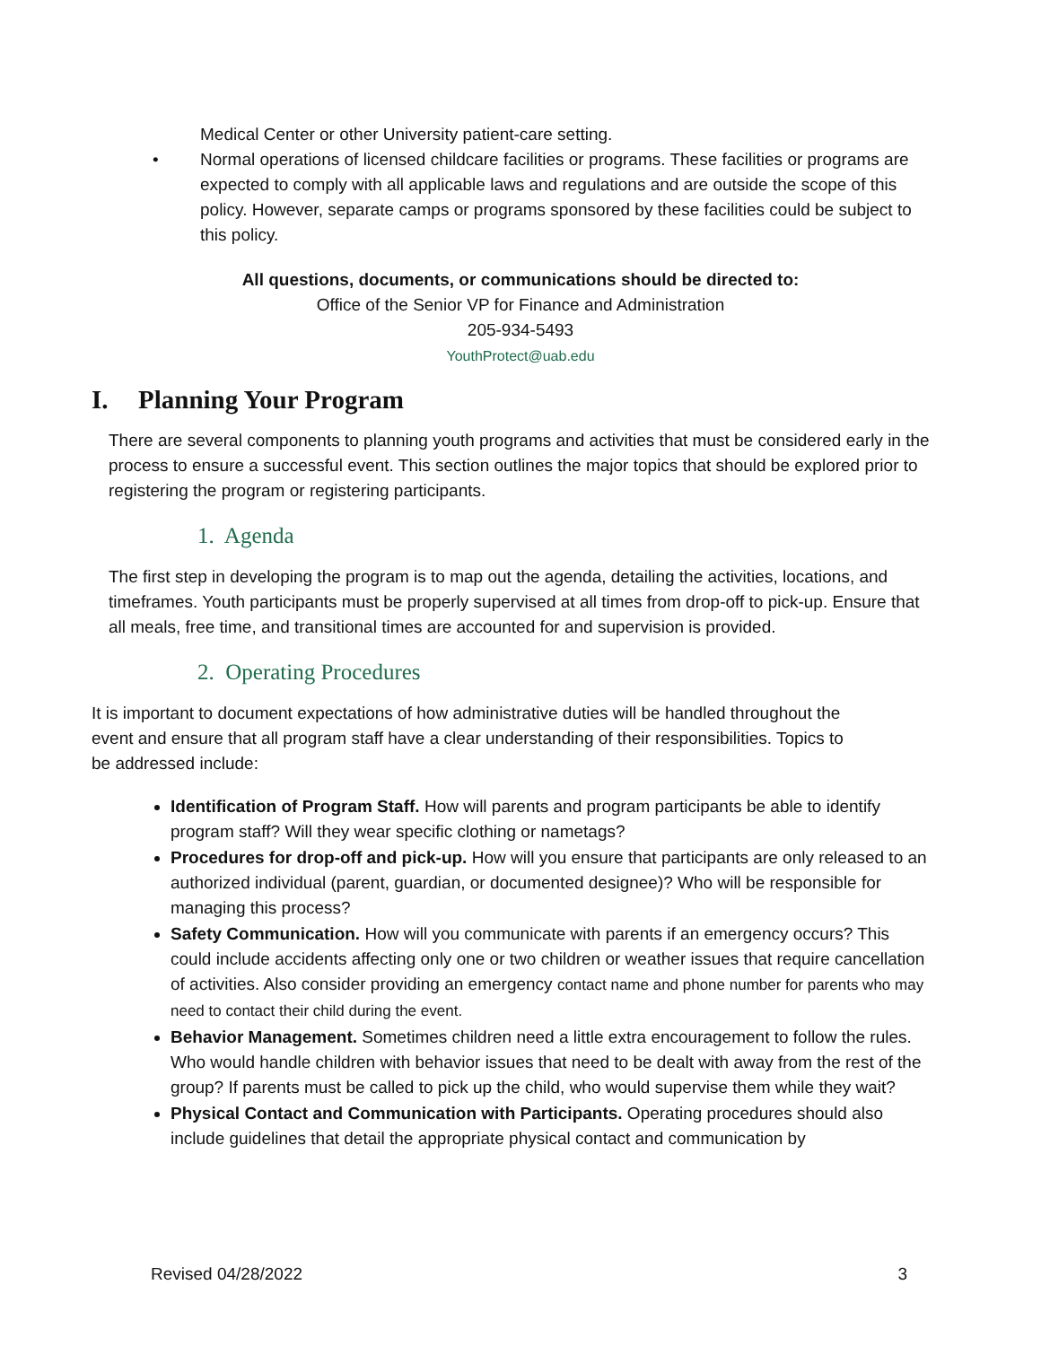Medical Center or other University patient-care setting.
• Normal operations of licensed childcare facilities or programs. These facilities or programs are expected to comply with all applicable laws and regulations and are outside the scope of this policy. However, separate camps or programs sponsored by these facilities could be subject to this policy.
All questions, documents, or communications should be directed to:
Office of the Senior VP for Finance and Administration
205-934-5493
YouthProtect@uab.edu
I. Planning Your Program
There are several components to planning youth programs and activities that must be considered early in the process to ensure a successful event. This section outlines the major topics that should be explored prior to registering the program or registering participants.
1. Agenda
The first step in developing the program is to map out the agenda, detailing the activities, locations, and timeframes. Youth participants must be properly supervised at all times from drop-off to pick-up. Ensure that all meals, free time, and transitional times are accounted for and supervision is provided.
2. Operating Procedures
It is important to document expectations of how administrative duties will be handled throughout the event and ensure that all program staff have a clear understanding of their responsibilities. Topics to be addressed include:
Identification of Program Staff. How will parents and program participants be able to identify program staff? Will they wear specific clothing or nametags?
Procedures for drop-off and pick-up. How will you ensure that participants are only released to an authorized individual (parent, guardian, or documented designee)? Who will be responsible for managing this process?
Safety Communication. How will you communicate with parents if an emergency occurs? This could include accidents affecting only one or two children or weather issues that require cancellation of activities. Also consider providing an emergency contact name and phone number for parents who may need to contact their child during the event.
Behavior Management. Sometimes children need a little extra encouragement to follow the rules. Who would handle children with behavior issues that need to be dealt with away from the rest of the group? If parents must be called to pick up the child, who would supervise them while they wait?
Physical Contact and Communication with Participants. Operating procedures should also include guidelines that detail the appropriate physical contact and communication by
Revised 04/28/2022 3